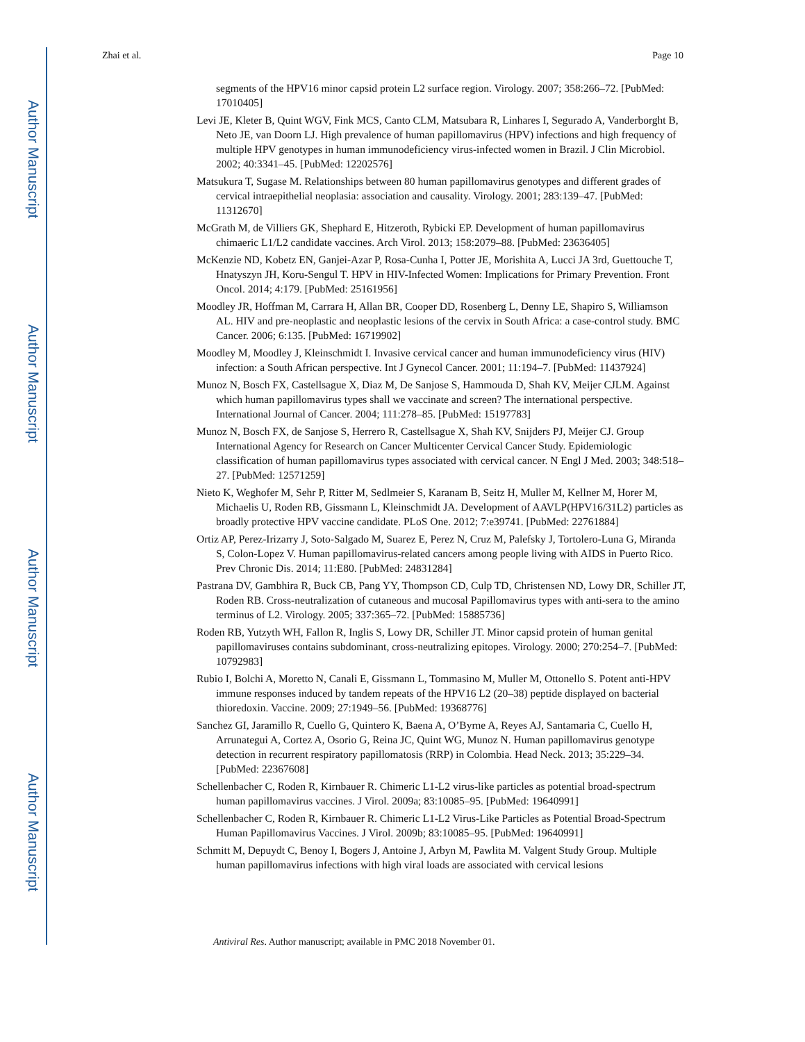Author Manuscript
Author Manuscript
Author Manuscript
Author Manuscript
Zhai et al. Page 10
segments of the HPV16 minor capsid protein L2 surface region. Virology. 2007; 358:266–72. [PubMed: 17010405]
Levi JE, Kleter B, Quint WGV, Fink MCS, Canto CLM, Matsubara R, Linhares I, Segurado A, Vanderborght B, Neto JE, van Doorn LJ. High prevalence of human papillomavirus (HPV) infections and high frequency of multiple HPV genotypes in human immunodeficiency virus-infected women in Brazil. J Clin Microbiol. 2002; 40:3341–45. [PubMed: 12202576]
Matsukura T, Sugase M. Relationships between 80 human papillomavirus genotypes and different grades of cervical intraepithelial neoplasia: association and causality. Virology. 2001; 283:139–47. [PubMed: 11312670]
McGrath M, de Villiers GK, Shephard E, Hitzeroth, Rybicki EP. Development of human papillomavirus chimaeric L1/L2 candidate vaccines. Arch Virol. 2013; 158:2079–88. [PubMed: 23636405]
McKenzie ND, Kobetz EN, Ganjei-Azar P, Rosa-Cunha I, Potter JE, Morishita A, Lucci JA 3rd, Guettouche T, Hnatyszyn JH, Koru-Sengul T. HPV in HIV-Infected Women: Implications for Primary Prevention. Front Oncol. 2014; 4:179. [PubMed: 25161956]
Moodley JR, Hoffman M, Carrara H, Allan BR, Cooper DD, Rosenberg L, Denny LE, Shapiro S, Williamson AL. HIV and pre-neoplastic and neoplastic lesions of the cervix in South Africa: a case-control study. BMC Cancer. 2006; 6:135. [PubMed: 16719902]
Moodley M, Moodley J, Kleinschmidt I. Invasive cervical cancer and human immunodeficiency virus (HIV) infection: a South African perspective. Int J Gynecol Cancer. 2001; 11:194–7. [PubMed: 11437924]
Munoz N, Bosch FX, Castellsague X, Diaz M, De Sanjose S, Hammouda D, Shah KV, Meijer CJLM. Against which human papillomavirus types shall we vaccinate and screen? The international perspective. International Journal of Cancer. 2004; 111:278–85. [PubMed: 15197783]
Munoz N, Bosch FX, de Sanjose S, Herrero R, Castellsague X, Shah KV, Snijders PJ, Meijer CJ. Group International Agency for Research on Cancer Multicenter Cervical Cancer Study. Epidemiologic classification of human papillomavirus types associated with cervical cancer. N Engl J Med. 2003; 348:518–27. [PubMed: 12571259]
Nieto K, Weghofer M, Sehr P, Ritter M, Sedlmeier S, Karanam B, Seitz H, Muller M, Kellner M, Horer M, Michaelis U, Roden RB, Gissmann L, Kleinschmidt JA. Development of AAVLP(HPV16/31L2) particles as broadly protective HPV vaccine candidate. PLoS One. 2012; 7:e39741. [PubMed: 22761884]
Ortiz AP, Perez-Irizarry J, Soto-Salgado M, Suarez E, Perez N, Cruz M, Palefsky J, Tortolero-Luna G, Miranda S, Colon-Lopez V. Human papillomavirus-related cancers among people living with AIDS in Puerto Rico. Prev Chronic Dis. 2014; 11:E80. [PubMed: 24831284]
Pastrana DV, Gambhira R, Buck CB, Pang YY, Thompson CD, Culp TD, Christensen ND, Lowy DR, Schiller JT, Roden RB. Cross-neutralization of cutaneous and mucosal Papillomavirus types with anti-sera to the amino terminus of L2. Virology. 2005; 337:365–72. [PubMed: 15885736]
Roden RB, Yutzyth WH, Fallon R, Inglis S, Lowy DR, Schiller JT. Minor capsid protein of human genital papillomaviruses contains subdominant, cross-neutralizing epitopes. Virology. 2000; 270:254–7. [PubMed: 10792983]
Rubio I, Bolchi A, Moretto N, Canali E, Gissmann L, Tommasino M, Muller M, Ottonello S. Potent anti-HPV immune responses induced by tandem repeats of the HPV16 L2 (20–38) peptide displayed on bacterial thioredoxin. Vaccine. 2009; 27:1949–56. [PubMed: 19368776]
Sanchez GI, Jaramillo R, Cuello G, Quintero K, Baena A, O’Byrne A, Reyes AJ, Santamaria C, Cuello H, Arrunategui A, Cortez A, Osorio G, Reina JC, Quint WG, Munoz N. Human papillomavirus genotype detection in recurrent respiratory papillomatosis (RRP) in Colombia. Head Neck. 2013; 35:229–34. [PubMed: 22367608]
Schellenbacher C, Roden R, Kirnbauer R. Chimeric L1-L2 virus-like particles as potential broad-spectrum human papillomavirus vaccines. J Virol. 2009a; 83:10085–95. [PubMed: 19640991]
Schellenbacher C, Roden R, Kirnbauer R. Chimeric L1-L2 Virus-Like Particles as Potential Broad-Spectrum Human Papillomavirus Vaccines. J Virol. 2009b; 83:10085–95. [PubMed: 19640991]
Schmitt M, Depuydt C, Benoy I, Bogers J, Antoine J, Arbyn M, Pawlita M. Valgent Study Group. Multiple human papillomavirus infections with high viral loads are associated with cervical lesions
Antiviral Res. Author manuscript; available in PMC 2018 November 01.